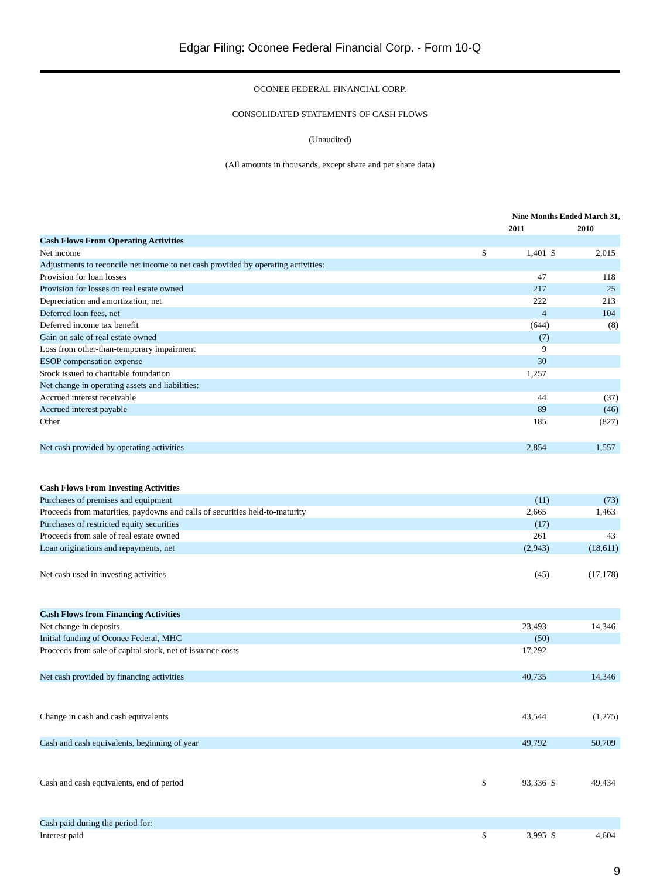Edgar Filing: Oconee Federal Financial Corp. - Form 10-Q
OCONEE FEDERAL FINANCIAL CORP.
CONSOLIDATED STATEMENTS OF CASH FLOWS
(Unaudited)
(All amounts in thousands, except share and per share data)
| | Nine Months Ended March 31, | | | | | |
| --- | --- | --- | --- | --- | --- | --- |
| | 2011 | | | 2010 | | |
| Cash Flows From Operating Activities | | | | | | |
| Net income | $ | 1,401 | | $ | 2,015 | |
| Adjustments to reconcile net income to net cash provided by operating activities: | | | | | | |
| Provision for loan losses | | 47 | | | 118 | |
| Provision for losses on real estate owned | | 217 | | | 25 | |
| Depreciation and amortization, net | | 222 | | | 213 | |
| Deferred loan fees, net | | 4 | | | 104 | |
| Deferred income tax benefit | | (644 | ) | | (8 | ) |
| Gain on sale of real estate owned | | (7 | ) | | | |
| Loss from other-than-temporary impairment | | 9 | | | | |
| ESOP compensation expense | | 30 | | | | |
| Stock issued to charitable foundation | | 1,257 | | | | |
| Net change in operating assets and liabilities: | | | | | | |
| Accrued interest receivable | | 44 | | | (37 | ) |
| Accrued interest payable | | 89 | | | (46 | ) |
| Other | | 185 | | | (827 | ) |
| Net cash provided by operating activities | | 2,854 | | | 1,557 | |
| Cash Flows From Investing Activities | | | | | | |
| Purchases of premises and equipment | | (11 | ) | | (73 | ) |
| Proceeds from maturities, paydowns and calls of securities held-to-maturity | | 2,665 | | | 1,463 | |
| Purchases of restricted equity securities | | (17 | ) | | | |
| Proceeds from sale of real estate owned | | 261 | | | 43 | |
| Loan originations and repayments, net | | (2,943 | ) | | (18,611 | ) |
| Net cash used in investing activities | | (45 | ) | | (17,178 | ) |
| Cash Flows from Financing Activities | | | | | | |
| Net change in deposits | | 23,493 | | | 14,346 | |
| Initial funding of Oconee Federal, MHC | | (50 | ) | | | |
| Proceeds from sale of capital stock, net of issuance costs | | 17,292 | | | | |
| Net cash provided by financing activities | | 40,735 | | | 14,346 | |
| Change in cash and cash equivalents | | 43,544 | | | (1,275 | ) |
| Cash and cash equivalents, beginning of year | | 49,792 | | | 50,709 | |
| Cash and cash equivalents, end of period | $ | 93,336 | | $ | 49,434 | |
| Cash paid during the period for: | | | | | | |
| Interest paid | $ | 3,995 | | $ | 4,604 | |
9